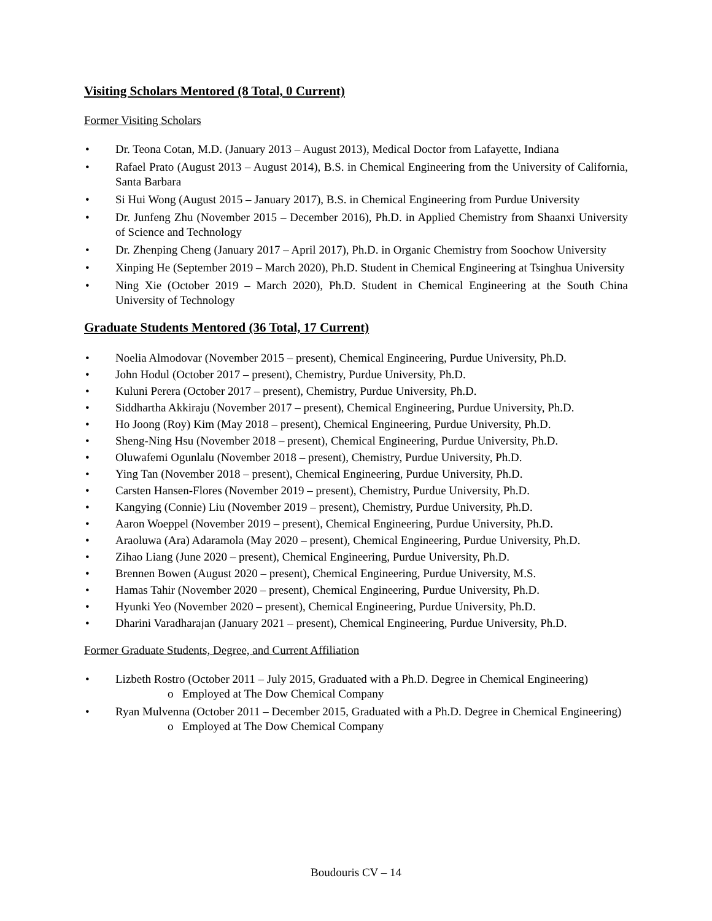Visiting Scholars Mentored (8 Total, 0 Current)
Former Visiting Scholars
• Dr. Teona Cotan, M.D. (January 2013 – August 2013), Medical Doctor from Lafayette, Indiana
• Rafael Prato (August 2013 – August 2014), B.S. in Chemical Engineering from the University of California, Santa Barbara
• Si Hui Wong (August 2015 – January 2017), B.S. in Chemical Engineering from Purdue University
• Dr. Junfeng Zhu (November 2015 – December 2016), Ph.D. in Applied Chemistry from Shaanxi University of Science and Technology
• Dr. Zhenping Cheng (January 2017 – April 2017), Ph.D. in Organic Chemistry from Soochow University
• Xinping He (September 2019 – March 2020), Ph.D. Student in Chemical Engineering at Tsinghua University
• Ning Xie (October 2019 – March 2020), Ph.D. Student in Chemical Engineering at the South China University of Technology
Graduate Students Mentored (36 Total, 17 Current)
• Noelia Almodovar (November 2015 – present), Chemical Engineering, Purdue University, Ph.D.
• John Hodul (October 2017 – present), Chemistry, Purdue University, Ph.D.
• Kuluni Perera (October 2017 – present), Chemistry, Purdue University, Ph.D.
• Siddhartha Akkiraju (November 2017 – present), Chemical Engineering, Purdue University, Ph.D.
• Ho Joong (Roy) Kim (May 2018 – present), Chemical Engineering, Purdue University, Ph.D.
• Sheng-Ning Hsu (November 2018 – present), Chemical Engineering, Purdue University, Ph.D.
• Oluwafemi Ogunlalu (November 2018 – present), Chemistry, Purdue University, Ph.D.
• Ying Tan (November 2018 – present), Chemical Engineering, Purdue University, Ph.D.
• Carsten Hansen-Flores (November 2019 – present), Chemistry, Purdue University, Ph.D.
• Kangying (Connie) Liu (November 2019 – present), Chemistry, Purdue University, Ph.D.
• Aaron Woeppel (November 2019 – present), Chemical Engineering, Purdue University, Ph.D.
• Araoluwa (Ara) Adaramola (May 2020 – present), Chemical Engineering, Purdue University, Ph.D.
• Zihao Liang (June 2020 – present), Chemical Engineering, Purdue University, Ph.D.
• Brennen Bowen (August 2020 – present), Chemical Engineering, Purdue University, M.S.
• Hamas Tahir (November 2020 – present), Chemical Engineering, Purdue University, Ph.D.
• Hyunki Yeo (November 2020 – present), Chemical Engineering, Purdue University, Ph.D.
• Dharini Varadharajan (January 2021 – present), Chemical Engineering, Purdue University, Ph.D.
Former Graduate Students, Degree, and Current Affiliation
• Lizbeth Rostro (October 2011 – July 2015, Graduated with a Ph.D. Degree in Chemical Engineering)
o Employed at The Dow Chemical Company
• Ryan Mulvenna (October 2011 – December 2015, Graduated with a Ph.D. Degree in Chemical Engineering)
o Employed at The Dow Chemical Company
Boudouris CV – 14